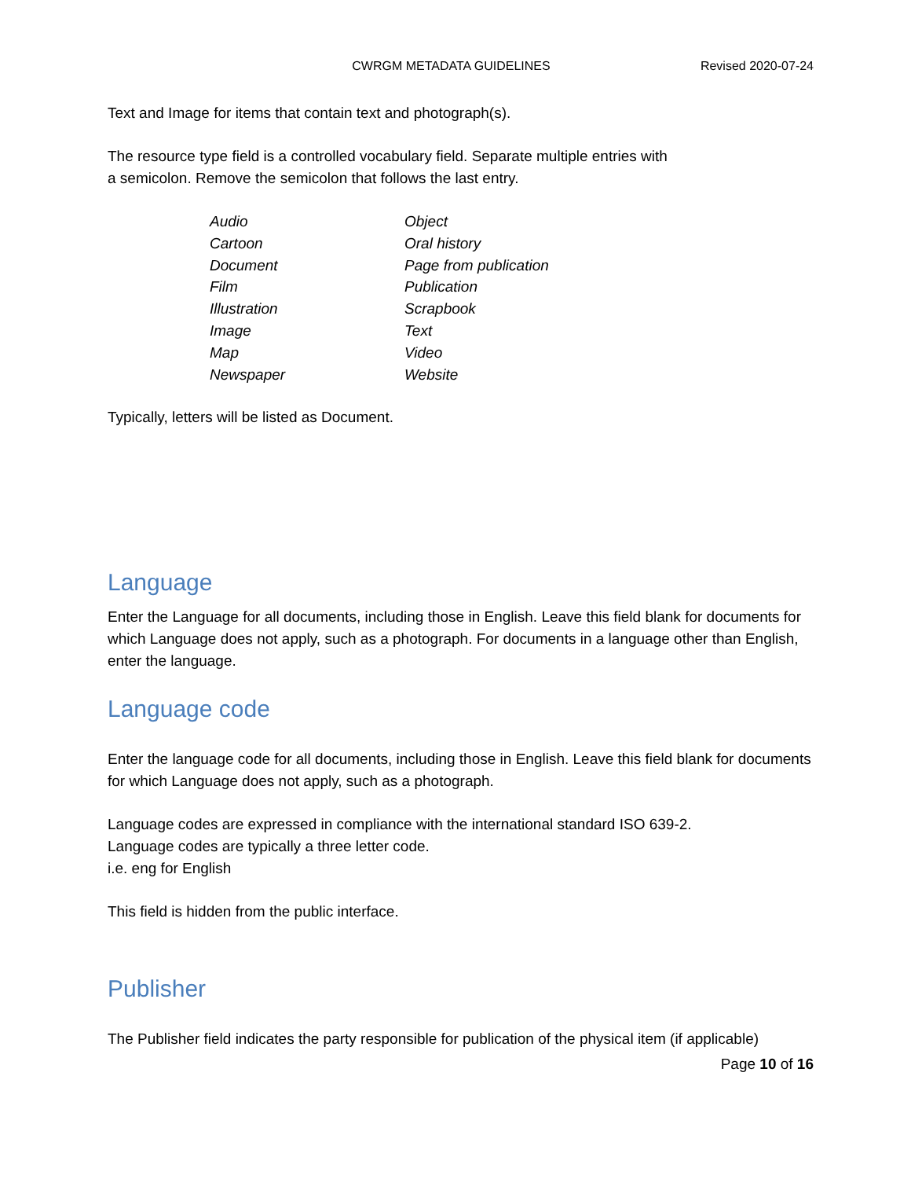CWRGM METADATA GUIDELINES Revised 2020-07-24
Text and Image for items that contain text and photograph(s).
The resource type field is a controlled vocabulary field. Separate multiple entries with
a semicolon. Remove the semicolon that follows the last entry.
| Audio | Object |
| Cartoon | Oral history |
| Document | Page from publication |
| Film | Publication |
| Illustration | Scrapbook |
| Image | Text |
| Map | Video |
| Newspaper | Website |
Typically, letters will be listed as Document.
Language
Enter the Language for all documents, including those in English. Leave this field blank for documents for which Language does not apply, such as a photograph. For documents in a language other than English, enter the language.
Language code
Enter the language code for all documents, including those in English. Leave this field blank for documents for which Language does not apply, such as a photograph.
Language codes are expressed in compliance with the international standard ISO 639-2.
Language codes are typically a three letter code.
i.e. eng for English
This field is hidden from the public interface.
Publisher
The Publisher field indicates the party responsible for publication of the physical item (if applicable)
Page 10 of 16